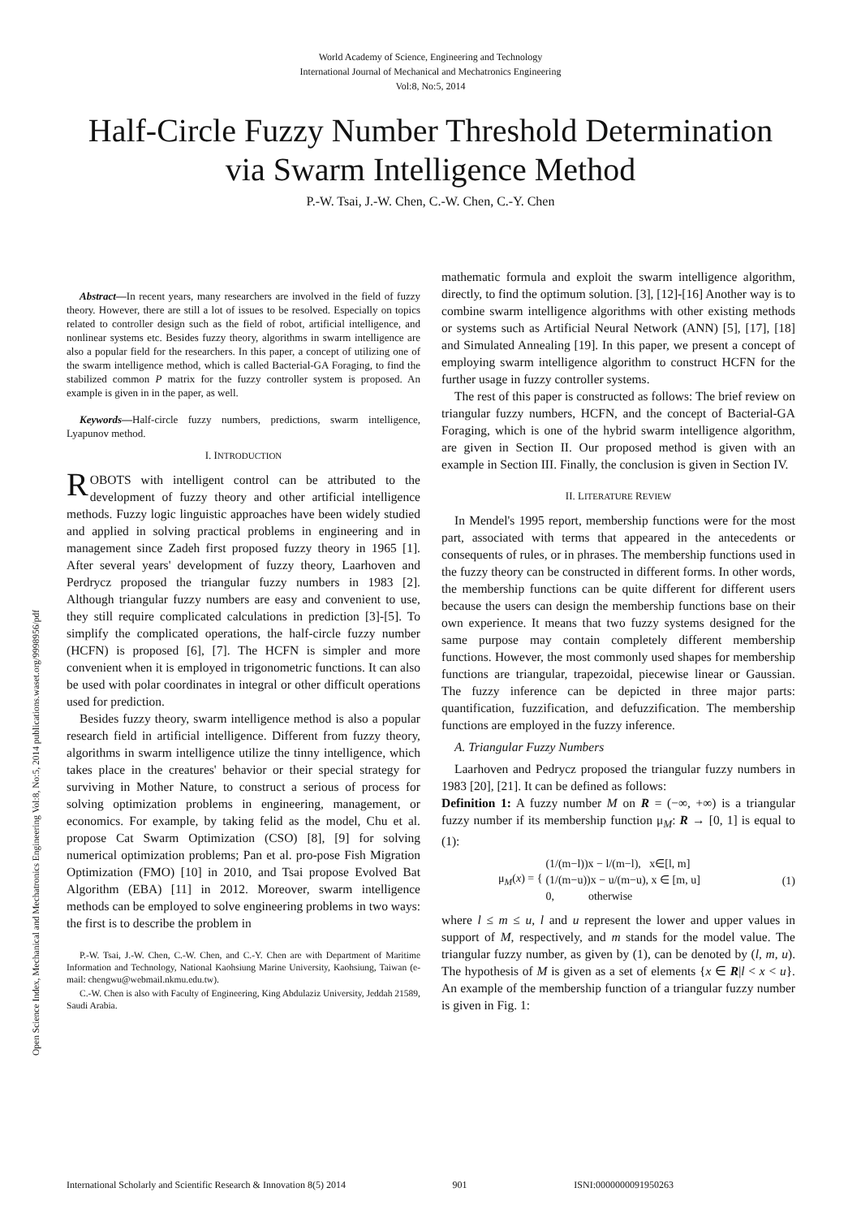World Academy of Science, Engineering and Technology
International Journal of Mechanical and Mechatronics Engineering
Vol:8, No:5, 2014
Half-Circle Fuzzy Number Threshold Determination
via Swarm Intelligence Method
P.-W. Tsai, J.-W. Chen, C.-W. Chen, C.-Y. Chen
Open Science Index, Mechanical and Mechatronics Engineering Vol:8, No:5, 2014 publications.waset.org/9998956/pdf
Abstract—In recent years, many researchers are involved in the field of fuzzy theory. However, there are still a lot of issues to be resolved. Especially on topics related to controller design such as the field of robot, artificial intelligence, and nonlinear systems etc. Besides fuzzy theory, algorithms in swarm intelligence are also a popular field for the researchers. In this paper, a concept of utilizing one of the swarm intelligence method, which is called Bacterial-GA Foraging, to find the stabilized common P matrix for the fuzzy controller system is proposed. An example is given in in the paper, as well.
Keywords—Half-circle fuzzy numbers, predictions, swarm intelligence, Lyapunov method.
I. INTRODUCTION
ROBOTS with intelligent control can be attributed to the development of fuzzy theory and other artificial intelligence methods. Fuzzy logic linguistic approaches have been widely studied and applied in solving practical problems in engineering and in management since Zadeh first proposed fuzzy theory in 1965 [1]. After several years' development of fuzzy theory, Laarhoven and Perdrycz proposed the triangular fuzzy numbers in 1983 [2]. Although triangular fuzzy numbers are easy and convenient to use, they still require complicated calculations in prediction [3]-[5]. To simplify the complicated operations, the half-circle fuzzy number (HCFN) is proposed [6], [7]. The HCFN is simpler and more convenient when it is employed in trigonometric functions. It can also be used with polar coordinates in integral or other difficult operations used for prediction.
Besides fuzzy theory, swarm intelligence method is also a popular research field in artificial intelligence. Different from fuzzy theory, algorithms in swarm intelligence utilize the tinny intelligence, which takes place in the creatures' behavior or their special strategy for surviving in Mother Nature, to construct a serious of process for solving optimization problems in engineering, management, or economics. For example, by taking felid as the model, Chu et al. propose Cat Swarm Optimization (CSO) [8], [9] for solving numerical optimization problems; Pan et al. pro-pose Fish Migration Optimization (FMO) [10] in 2010, and Tsai propose Evolved Bat Algorithm (EBA) [11] in 2012. Moreover, swarm intelligence methods can be employed to solve engineering problems in two ways: the first is to describe the problem in
P.-W. Tsai, J.-W. Chen, C.-W. Chen, and C.-Y. Chen are with Department of Maritime Information and Technology, National Kaohsiung Marine University, Kaohsiung, Taiwan (e-mail: chengwu@webmail.nkmu.edu.tw).
C.-W. Chen is also with Faculty of Engineering, King Abdulaziz University, Jeddah 21589, Saudi Arabia.
mathematic formula and exploit the swarm intelligence algorithm, directly, to find the optimum solution. [3], [12]-[16] Another way is to combine swarm intelligence algorithms with other existing methods or systems such as Artificial Neural Network (ANN) [5], [17], [18] and Simulated Annealing [19]. In this paper, we present a concept of employing swarm intelligence algorithm to construct HCFN for the further usage in fuzzy controller systems.
The rest of this paper is constructed as follows: The brief review on triangular fuzzy numbers, HCFN, and the concept of Bacterial-GA Foraging, which is one of the hybrid swarm intelligence algorithm, are given in Section II. Our proposed method is given with an example in Section III. Finally, the conclusion is given in Section IV.
II. LITERATURE REVIEW
In Mendel's 1995 report, membership functions were for the most part, associated with terms that appeared in the antecedents or consequents of rules, or in phrases. The membership functions used in the fuzzy theory can be constructed in different forms. In other words, the membership functions can be quite different for different users because the users can design the membership functions base on their own experience. It means that two fuzzy systems designed for the same purpose may contain completely different membership functions. However, the most commonly used shapes for membership functions are triangular, trapezoidal, piecewise linear or Gaussian. The fuzzy inference can be depicted in three major parts: quantification, fuzzification, and defuzzification. The membership functions are employed in the fuzzy inference.
A. Triangular Fuzzy Numbers
Laarhoven and Pedrycz proposed the triangular fuzzy numbers in 1983 [20], [21]. It can be defined as follows:
Definition 1: A fuzzy number M on R = (−∞, +∞) is a triangular fuzzy number if its membership function μ<sub>M</sub>: R → [0, 1] is equal to (1):
μ<sub>M</sub>(x) = { (1/(m−l))x − l/(m−l), x∈[l, m]
(1/(m−u))x − u/(m−u), x ∈ [m, u]
0, otherwise (1)
where l ≤ m ≤ u, l and u represent the lower and upper values in support of M, respectively, and m stands for the model value. The triangular fuzzy number, as given by (1), can be denoted by (l, m, u). The hypothesis of M is given as a set of elements {x ∈ R|l < x < u}. An example of the membership function of a triangular fuzzy number is given in Fig. 1:
International Scholarly and Scientific Research & Innovation 8(5) 2014 901 ISNI:0000000091950263